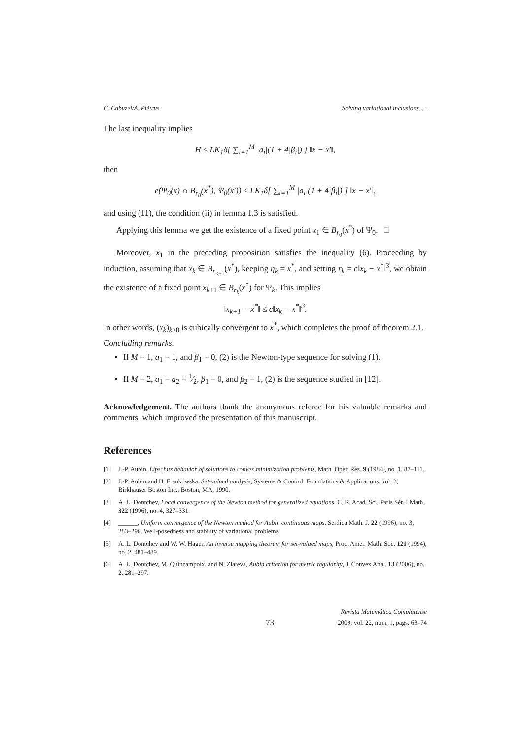C. Cabuzel/A. Piétrus Solving variational inclusions. . .
The last inequality implies
H ≤ LK<sub>1</sub>δ[ ∑<sub>i=1</sub><sup>M</sup> |a<sub>i</sub>|(1 + 4|β<sub>i</sub>|) ] ‖x − x′‖,
then
e(Ψ<sub>0</sub>(x) ∩ B<sub>r<sub>0</sub></sub>(x<sup>*</sup>), Ψ<sub>0</sub>(x′)) ≤ LK<sub>1</sub>δ[ ∑<sub>i=1</sub><sup>M</sup> |a<sub>i</sub>|(1 + 4|β<sub>i</sub>|) ] ‖x − x′‖,
and using (11), the condition (ii) in lemma 1.3 is satisfied.
Applying this lemma we get the existence of a fixed point x<sub>1</sub> ∈ B<sub>r<sub>0</sub></sub>(x<sup>*</sup>) of Ψ<sub>0</sub>. □
Moreover, x<sub>1</sub> in the preceding proposition satisfies the inequality (6). Proceeding by induction, assuming that x<sub>k</sub> ∈ B<sub>r<sub>k−1</sub></sub>(x<sup>*</sup>), keeping η<sub>k</sub> = x<sup>*</sup>, and setting r<sub>k</sub> = c‖x<sub>k</sub> − x<sup>*</sup>‖<sup>3</sup>, we obtain the existence of a fixed point x<sub>k+1</sub> ∈ B<sub>r<sub>k</sub></sub>(x<sup>*</sup>) for Ψ<sub>k</sub>. This implies
‖x<sub>k+1</sub> − x<sup>*</sup>‖ ≤ c‖x<sub>k</sub> − x<sup>*</sup>‖<sup>3</sup>.
In other words, (x<sub>k</sub>)<sub>k≥0</sub> is cubically convergent to x<sup>*</sup>, which completes the proof of theorem 2.1.
Concluding remarks.
If M = 1, a<sub>1</sub> = 1, and β<sub>1</sub> = 0, (2) is the Newton-type sequence for solving (1).
If M = 2, a<sub>1</sub> = a<sub>2</sub> = 1⁄2, β<sub>1</sub> = 0, and β<sub>2</sub> = 1, (2) is the sequence studied in [12].
Acknowledgement. The authors thank the anonymous referee for his valuable remarks and comments, which improved the presentation of this manuscript.
References
[1] J.-P. Aubin, Lipschitz behavior of solutions to convex minimization problems, Math. Oper. Res. 9 (1984), no. 1, 87–111.
[2] J.-P. Aubin and H. Frankowska, Set-valued analysis, Systems & Control: Foundations & Applications, vol. 2, Birkhäuser Boston Inc., Boston, MA, 1990.
[3] A. L. Dontchev, Local convergence of the Newton method for generalized equations, C. R. Acad. Sci. Paris Sér. I Math. 322 (1996), no. 4, 327–331.
[4] ______, Uniform convergence of the Newton method for Aubin continuous maps, Serdica Math. J. 22 (1996), no. 3, 283–296. Well-posedness and stability of variational problems.
[5] A. L. Dontchev and W. W. Hager, An inverse mapping theorem for set-valued maps, Proc. Amer. Math. Soc. 121 (1994), no. 2, 481–489.
[6] A. L. Dontchev, M. Quincampoix, and N. Zlateva, Aubin criterion for metric regularity, J. Convex Anal. 13 (2006), no. 2, 281–297.
73 Revista Matemática Complutense
2009: vol. 22, num. 1, pags. 63–74